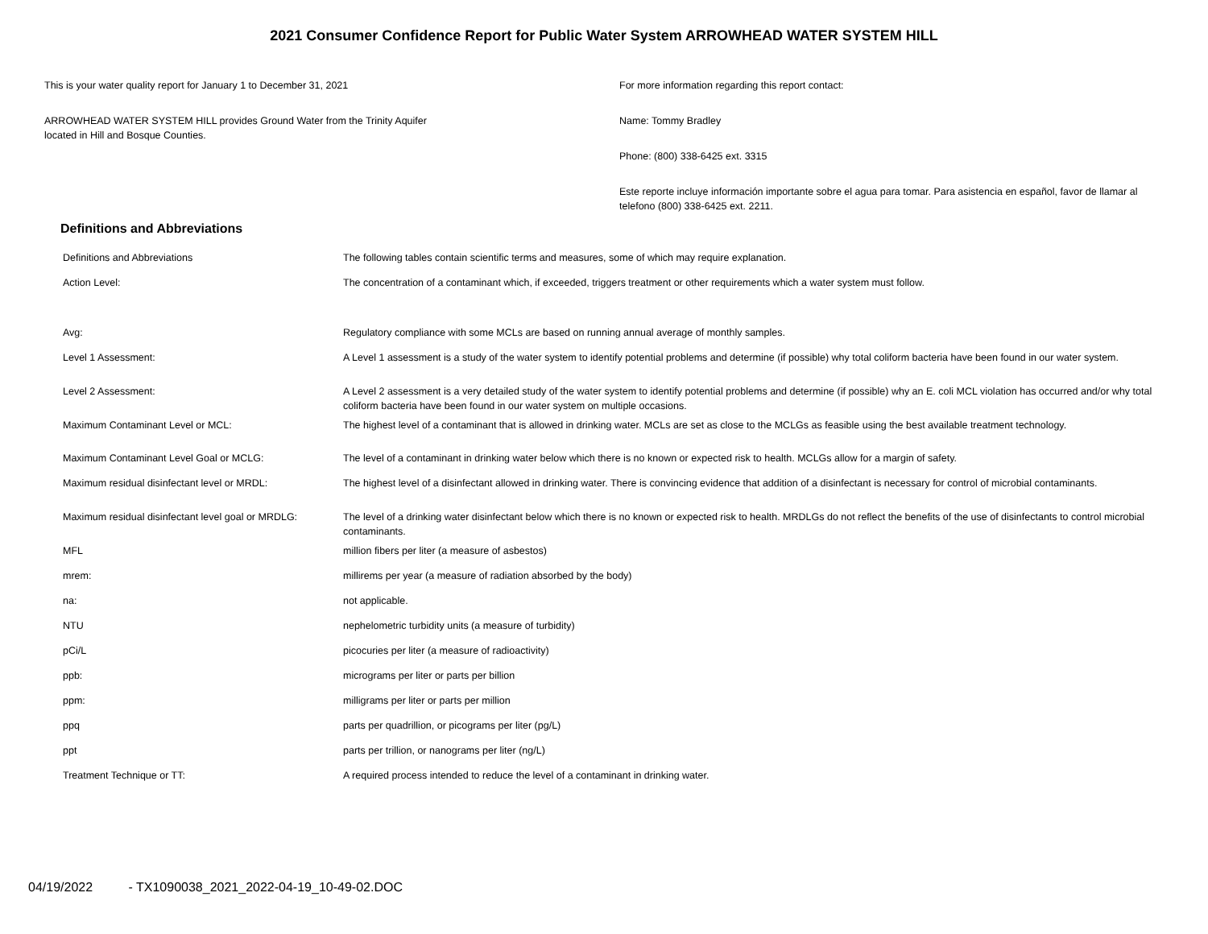2021 Consumer Confidence Report for Public Water System ARROWHEAD WATER SYSTEM HILL
This is your water quality report for January 1 to December 31, 2021
ARROWHEAD WATER SYSTEM HILL provides Ground Water from the Trinity Aquifer
located in Hill and Bosque Counties.
For more information regarding this report contact:
Name: Tommy Bradley
Phone: (800) 338-6425 ext. 3315
Este reporte incluye información importante sobre el agua para tomar. Para asistencia en español, favor de llamar al telefono (800) 338-6425 ext. 2211.
Definitions and Abbreviations
| Definitions and Abbreviations | The following tables contain scientific terms and measures, some of which may require explanation. |
| Action Level: | The concentration of a contaminant which, if exceeded, triggers treatment or other requirements which a water system must follow. |
| Avg: | Regulatory compliance with some MCLs are based on running annual average of monthly samples. |
| Level 1 Assessment: | A Level 1 assessment is a study of the water system to identify potential problems and determine (if possible) why total coliform bacteria have been found in our water system. |
| Level 2 Assessment: | A Level 2 assessment is a very detailed study of the water system to identify potential problems and determine (if possible) why an E. coli MCL violation has occurred and/or why total coliform bacteria have been found in our water system on multiple occasions. |
| Maximum Contaminant Level or MCL: | The highest level of a contaminant that is allowed in drinking water. MCLs are set as close to the MCLGs as feasible using the best available treatment technology. |
| Maximum Contaminant Level Goal or MCLG: | The level of a contaminant in drinking water below which there is no known or expected risk to health. MCLGs allow for a margin of safety. |
| Maximum residual disinfectant level or MRDL: | The highest level of a disinfectant allowed in drinking water. There is convincing evidence that addition of a disinfectant is necessary for control of microbial contaminants. |
| Maximum residual disinfectant level goal or MRDLG: | The level of a drinking water disinfectant below which there is no known or expected risk to health. MRDLGs do not reflect the benefits of the use of disinfectants to control microbial contaminants. |
| MFL | million fibers per liter (a measure of asbestos) |
| mrem: | millirems per year (a measure of radiation absorbed by the body) |
| na: | not applicable. |
| NTU | nephelometric turbidity units (a measure of turbidity) |
| pCi/L | picocuries per liter (a measure of radioactivity) |
| ppb: | micrograms per liter or parts per billion |
| ppm: | milligrams per liter or parts per million |
| ppq | parts per quadrillion, or picograms per liter (pg/L) |
| ppt | parts per trillion, or nanograms per liter (ng/L) |
| Treatment Technique or TT: | A required process intended to reduce the level of a contaminant in drinking water. |
04/19/2022 - TX1090038_2021_2022-04-19_10-49-02.DOC